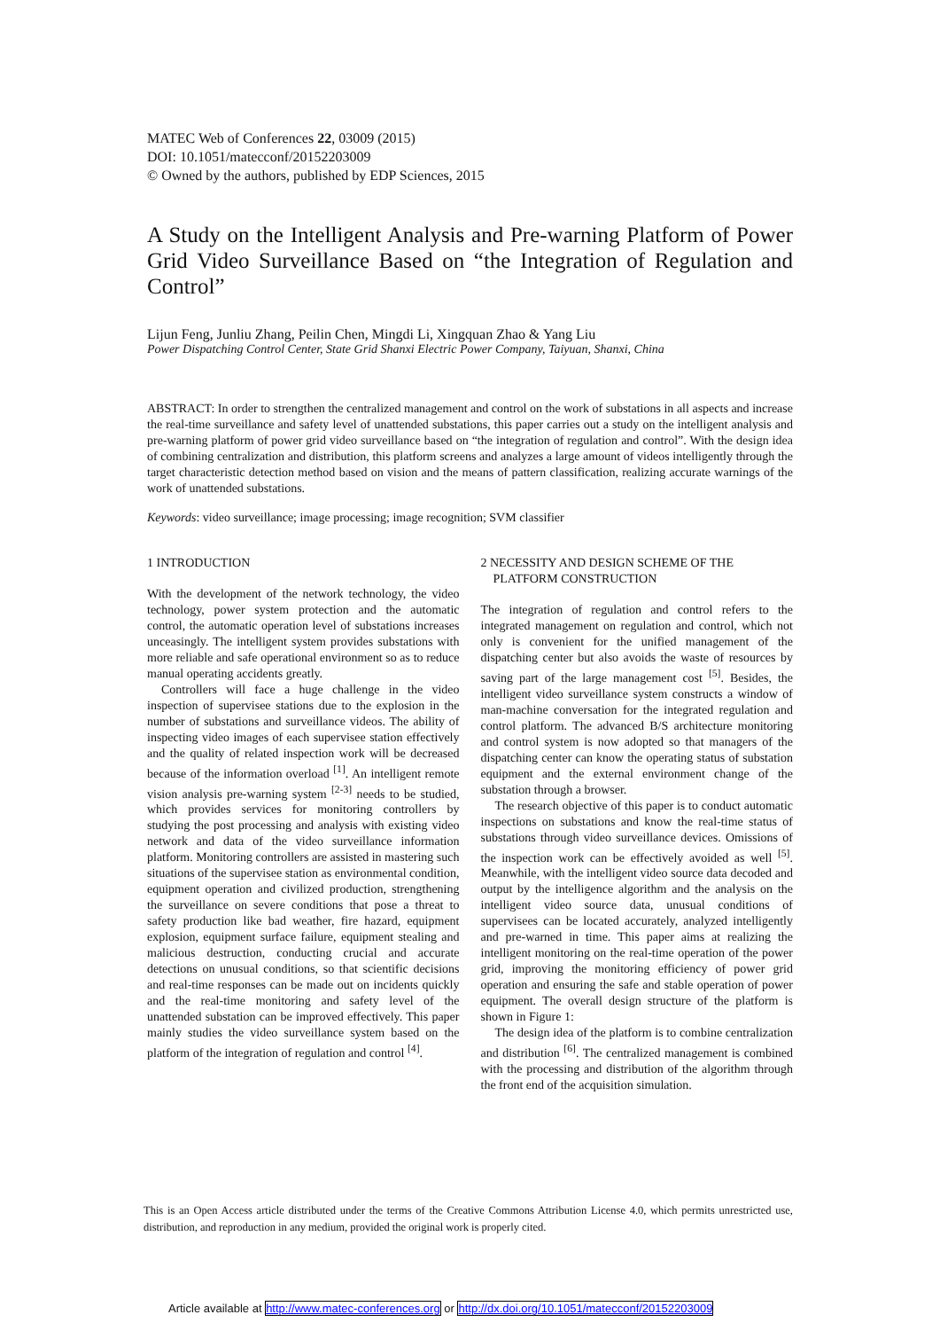MATEC Web of Conferences 22, 03009 (2015)
DOI: 10.1051/matecconf/20152203009
© Owned by the authors, published by EDP Sciences, 2015
A Study on the Intelligent Analysis and Pre-warning Platform of Power Grid Video Surveillance Based on “the Integration of Regulation and Control”
Lijun Feng, Junliu Zhang, Peilin Chen, Mingdi Li, Xingquan Zhao & Yang Liu
Power Dispatching Control Center, State Grid Shanxi Electric Power Company, Taiyuan, Shanxi, China
ABSTRACT: In order to strengthen the centralized management and control on the work of substations in all aspects and increase the real-time surveillance and safety level of unattended substations, this paper carries out a study on the intelligent analysis and pre-warning platform of power grid video surveillance based on “the integration of regulation and control”. With the design idea of combining centralization and distribution, this platform screens and analyzes a large amount of videos intelligently through the target characteristic detection method based on vision and the means of pattern classification, realizing accurate warnings of the work of unattended substations.
Keywords: video surveillance; image processing; image recognition; SVM classifier
1 INTRODUCTION
With the development of the network technology, the video technology, power system protection and the automatic control, the automatic operation level of substations increases unceasingly. The intelligent system provides substations with more reliable and safe operational environment so as to reduce manual operating accidents greatly.
Controllers will face a huge challenge in the video inspection of supervisee stations due to the explosion in the number of substations and surveillance videos. The ability of inspecting video images of each supervisee station effectively and the quality of related inspection work will be decreased because of the information overload <sup>[1]</sup>. An intelligent remote vision analysis pre-warning system <sup>[2-3]</sup> needs to be studied, which provides services for monitoring controllers by studying the post processing and analysis with existing video network and data of the video surveillance information platform. Monitoring controllers are assisted in mastering such situations of the supervisee station as environmental condition, equipment operation and civilized production, strengthening the surveillance on severe conditions that pose a threat to safety production like bad weather, fire hazard, equipment explosion, equipment surface failure, equipment stealing and malicious destruction, conducting crucial and accurate detections on unusual conditions, so that scientific decisions and real-time responses can be made out on incidents quickly and the real-time monitoring and safety level of the unattended substation can be improved effectively. This paper mainly studies the video surveillance system based on the platform of the integration of regulation and control <sup>[4]</sup>.
2 NECESSITY AND DESIGN SCHEME OF THE
PLATFORM CONSTRUCTION
The integration of regulation and control refers to the integrated management on regulation and control, which not only is convenient for the unified management of the dispatching center but also avoids the waste of resources by saving part of the large management cost <sup>[5]</sup>. Besides, the intelligent video surveillance system constructs a window of man-machine conversation for the integrated regulation and control platform. The advanced B/S architecture monitoring and control system is now adopted so that managers of the dispatching center can know the operating status of substation equipment and the external environment change of the substation through a browser.
The research objective of this paper is to conduct automatic inspections on substations and know the real-time status of substations through video surveillance devices. Omissions of the inspection work can be effectively avoided as well <sup>[5]</sup>. Meanwhile, with the intelligent video source data decoded and output by the intelligence algorithm and the analysis on the intelligent video source data, unusual conditions of supervisees can be located accurately, analyzed intelligently and pre-warned in time. This paper aims at realizing the intelligent monitoring on the real-time operation of the power grid, improving the monitoring efficiency of power grid operation and ensuring the safe and stable operation of power equipment. The overall design structure of the platform is shown in Figure 1:
The design idea of the platform is to combine centralization and distribution <sup>[6]</sup>. The centralized management is combined with the processing and distribution of the algorithm through the front end of the acquisition simulation.
This is an Open Access article distributed under the terms of the Creative Commons Attribution License 4.0, which permits unrestricted use, distribution, and reproduction in any medium, provided the original work is properly cited.
Article available at http://www.matec-conferences.org or http://dx.doi.org/10.1051/matecconf/20152203009